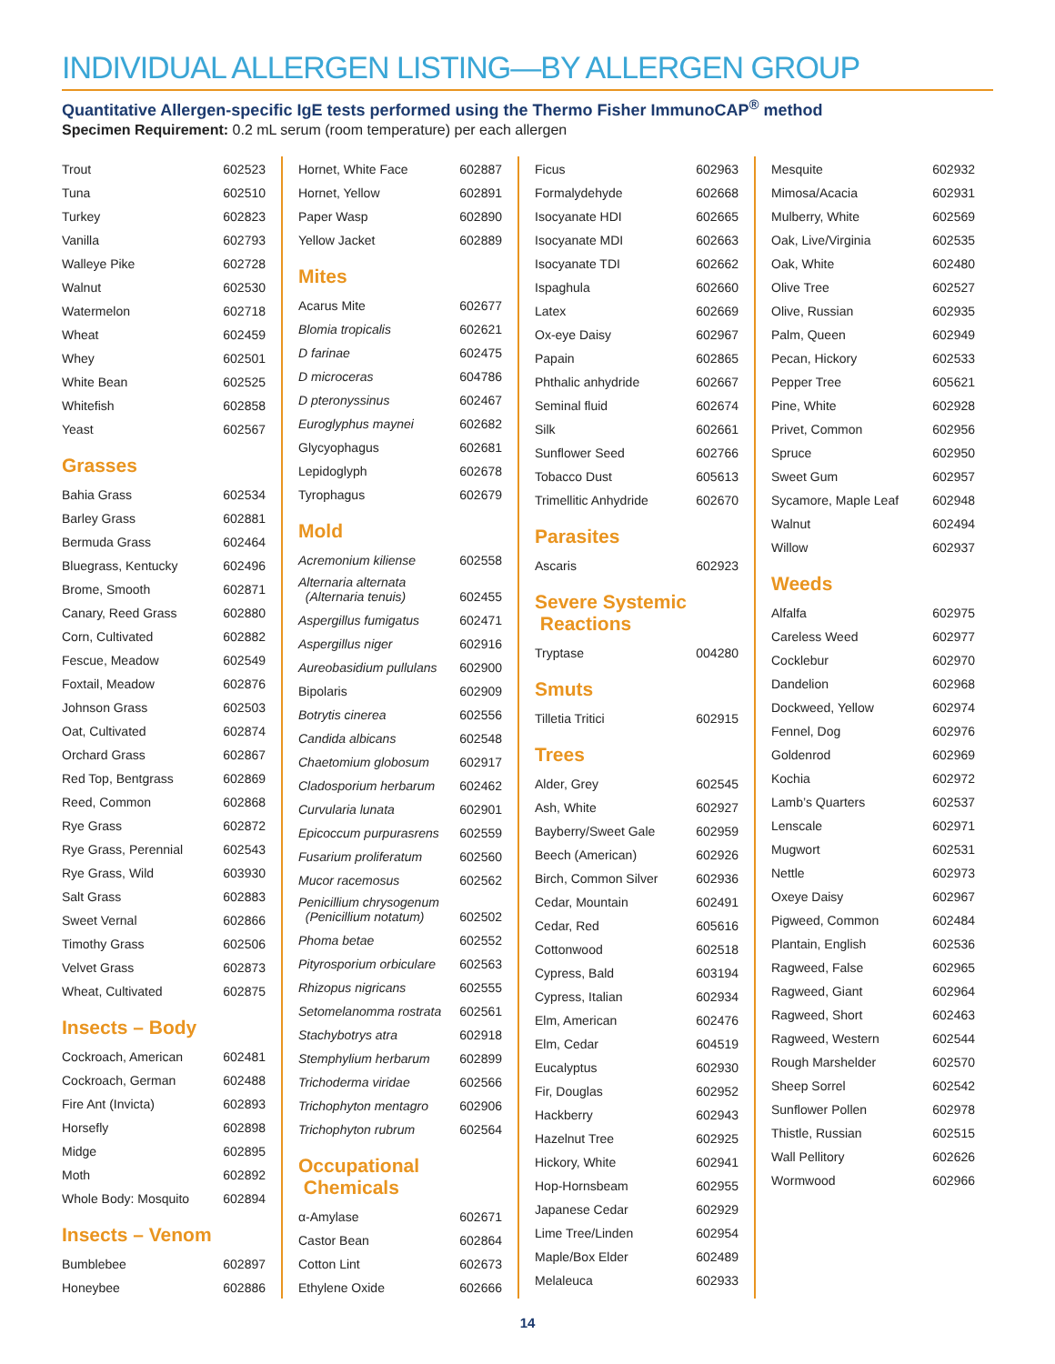INDIVIDUAL ALLERGEN LISTING—BY ALLERGEN GROUP
Quantitative Allergen-specific IgE tests performed using the Thermo Fisher ImmunoCAP<sup>®</sup> method
Specimen Requirement: 0.2 mL serum (room temperature) per each allergen
| Trout | 602523 |
| Tuna | 602510 |
| Turkey | 602823 |
| Vanilla | 602793 |
| Walleye Pike | 602728 |
| Walnut | 602530 |
| Watermelon | 602718 |
| Wheat | 602459 |
| Whey | 602501 |
| White Bean | 602525 |
| Whitefish | 602858 |
| Yeast | 602567 |
Grasses
| Bahia Grass | 602534 |
| Barley Grass | 602881 |
| Bermuda Grass | 602464 |
| Bluegrass, Kentucky | 602496 |
| Brome, Smooth | 602871 |
| Canary, Reed Grass | 602880 |
| Corn, Cultivated | 602882 |
| Fescue, Meadow | 602549 |
| Foxtail, Meadow | 602876 |
| Johnson Grass | 602503 |
| Oat, Cultivated | 602874 |
| Orchard Grass | 602867 |
| Red Top, Bentgrass | 602869 |
| Reed, Common | 602868 |
| Rye Grass | 602872 |
| Rye Grass, Perennial | 602543 |
| Rye Grass, Wild | 603930 |
| Salt Grass | 602883 |
| Sweet Vernal | 602866 |
| Timothy Grass | 602506 |
| Velvet Grass | 602873 |
| Wheat, Cultivated | 602875 |
Insects – Body
| Cockroach, American | 602481 |
| Cockroach, German | 602488 |
| Fire Ant (Invicta) | 602893 |
| Horsefly | 602898 |
| Midge | 602895 |
| Moth | 602892 |
| Whole Body: Mosquito | 602894 |
Insects – Venom
| Bumblebee | 602897 |
| Honeybee | 602886 |
| Hornet, White Face | 602887 |
| Hornet, Yellow | 602891 |
| Paper Wasp | 602890 |
| Yellow Jacket | 602889 |
Mites
| Acarus Mite | 602677 |
| Blomia tropicalis | 602621 |
| D farinae | 602475 |
| D microceras | 604786 |
| D pteronyssinus | 602467 |
| Euroglyphus maynei | 602682 |
| Glycyophagus | 602681 |
| Lepidoglyph | 602678 |
| Tyrophagus | 602679 |
Mold
| Acremonium kiliense | 602558 |
| Alternaria alternata (Alternaria tenuis) | 602455 |
| Aspergillus fumigatus | 602471 |
| Aspergillus niger | 602916 |
| Aureobasidium pullulans | 602900 |
| Bipolaris | 602909 |
| Botrytis cinerea | 602556 |
| Candida albicans | 602548 |
| Chaetomium globosum | 602917 |
| Cladosporium herbarum | 602462 |
| Curvularia lunata | 602901 |
| Epicoccum purpurasrens | 602559 |
| Fusarium proliferatum | 602560 |
| Mucor racemosus | 602562 |
| Penicillium chrysogenum (Penicillium notatum) | 602502 |
| Phoma betae | 602552 |
| Pityrosporium orbiculare | 602563 |
| Rhizopus nigricans | 602555 |
| Setomelanomma rostrata | 602561 |
| Stachybotrys atra | 602918 |
| Stemphylium herbarum | 602899 |
| Trichoderma viridae | 602566 |
| Trichophyton mentagro | 602906 |
| Trichophyton rubrum | 602564 |
Occupational
Chemicals
| α-Amylase | 602671 |
| Castor Bean | 602864 |
| Cotton Lint | 602673 |
| Ethylene Oxide | 602666 |
| Ficus | 602963 |
| Formalydehyde | 602668 |
| Isocyanate HDI | 602665 |
| Isocyanate MDI | 602663 |
| Isocyanate TDI | 602662 |
| Ispaghula | 602660 |
| Latex | 602669 |
| Ox-eye Daisy | 602967 |
| Papain | 602865 |
| Phthalic anhydride | 602667 |
| Seminal fluid | 602674 |
| Silk | 602661 |
| Sunflower Seed | 602766 |
| Tobacco Dust | 605613 |
| Trimellitic Anhydride | 602670 |
Parasites
| Ascaris | 602923 |
Severe Systemic
Reactions
| Tryptase | 004280 |
Smuts
| Tilletia Tritici | 602915 |
Trees
| Alder, Grey | 602545 |
| Ash, White | 602927 |
| Bayberry/Sweet Gale | 602959 |
| Beech (American) | 602926 |
| Birch, Common Silver | 602936 |
| Cedar, Mountain | 602491 |
| Cedar, Red | 605616 |
| Cottonwood | 602518 |
| Cypress, Bald | 603194 |
| Cypress, Italian | 602934 |
| Elm, American | 602476 |
| Elm, Cedar | 604519 |
| Eucalyptus | 602930 |
| Fir, Douglas | 602952 |
| Hackberry | 602943 |
| Hazelnut Tree | 602925 |
| Hickory, White | 602941 |
| Hop-Hornsbeam | 602955 |
| Japanese Cedar | 602929 |
| Lime Tree/Linden | 602954 |
| Maple/Box Elder | 602489 |
| Melaleuca | 602933 |
| Mesquite | 602932 |
| Mimosa/Acacia | 602931 |
| Mulberry, White | 602569 |
| Oak, Live/Virginia | 602535 |
| Oak, White | 602480 |
| Olive Tree | 602527 |
| Olive, Russian | 602935 |
| Palm, Queen | 602949 |
| Pecan, Hickory | 602533 |
| Pepper Tree | 605621 |
| Pine, White | 602928 |
| Privet, Common | 602956 |
| Spruce | 602950 |
| Sweet Gum | 602957 |
| Sycamore, Maple Leaf | 602948 |
| Walnut | 602494 |
| Willow | 602937 |
Weeds
| Alfalfa | 602975 |
| Careless Weed | 602977 |
| Cocklebur | 602970 |
| Dandelion | 602968 |
| Dockweed, Yellow | 602974 |
| Fennel, Dog | 602976 |
| Goldenrod | 602969 |
| Kochia | 602972 |
| Lamb’s Quarters | 602537 |
| Lenscale | 602971 |
| Mugwort | 602531 |
| Nettle | 602973 |
| Oxeye Daisy | 602967 |
| Pigweed, Common | 602484 |
| Plantain, English | 602536 |
| Ragweed, False | 602965 |
| Ragweed, Giant | 602964 |
| Ragweed, Short | 602463 |
| Ragweed, Western | 602544 |
| Rough Marshelder | 602570 |
| Sheep Sorrel | 602542 |
| Sunflower Pollen | 602978 |
| Thistle, Russian | 602515 |
| Wall Pellitory | 602626 |
| Wormwood | 602966 |
14